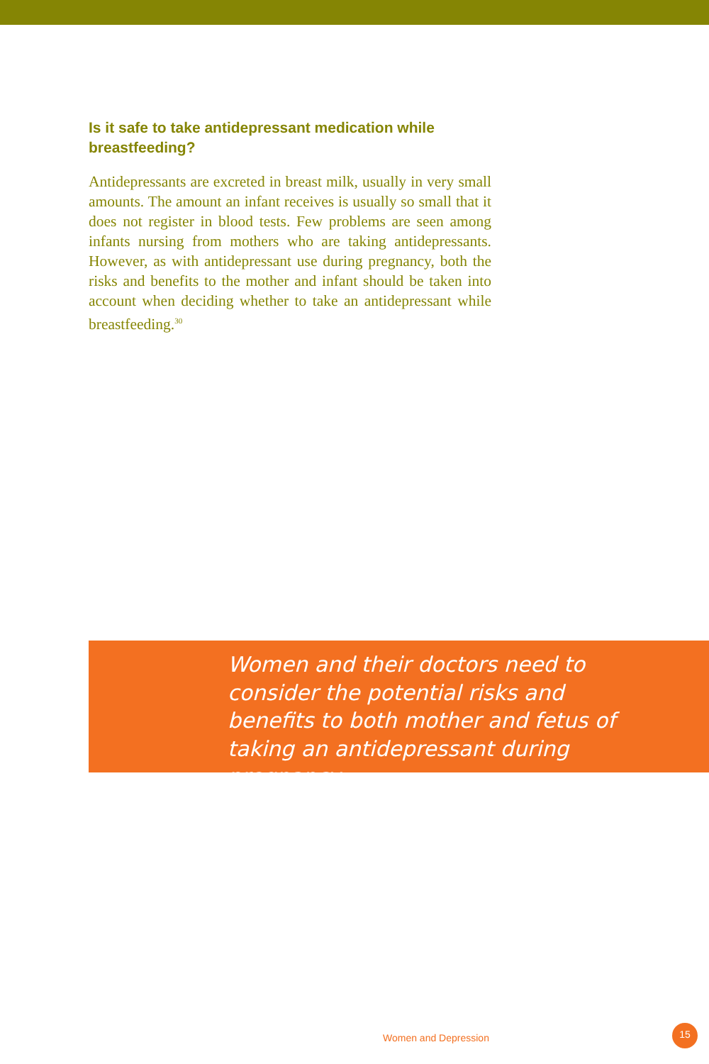Is it safe to take antidepressant medication while breastfeeding?
Antidepressants are excreted in breast milk, usually in very small amounts. The amount an infant receives is usually so small that it does not register in blood tests. Few problems are seen among infants nursing from mothers who are taking antidepressants. However, as with antidepressant use during pregnancy, both the risks and benefits to the mother and infant should be taken into account when deciding whether to take an antidepressant while breastfeeding.<sup>30</sup>
Women and their doctors need to consider the potential risks and benefits to both mother and fetus of taking an antidepressant during pregnancy...
Women and Depression
15